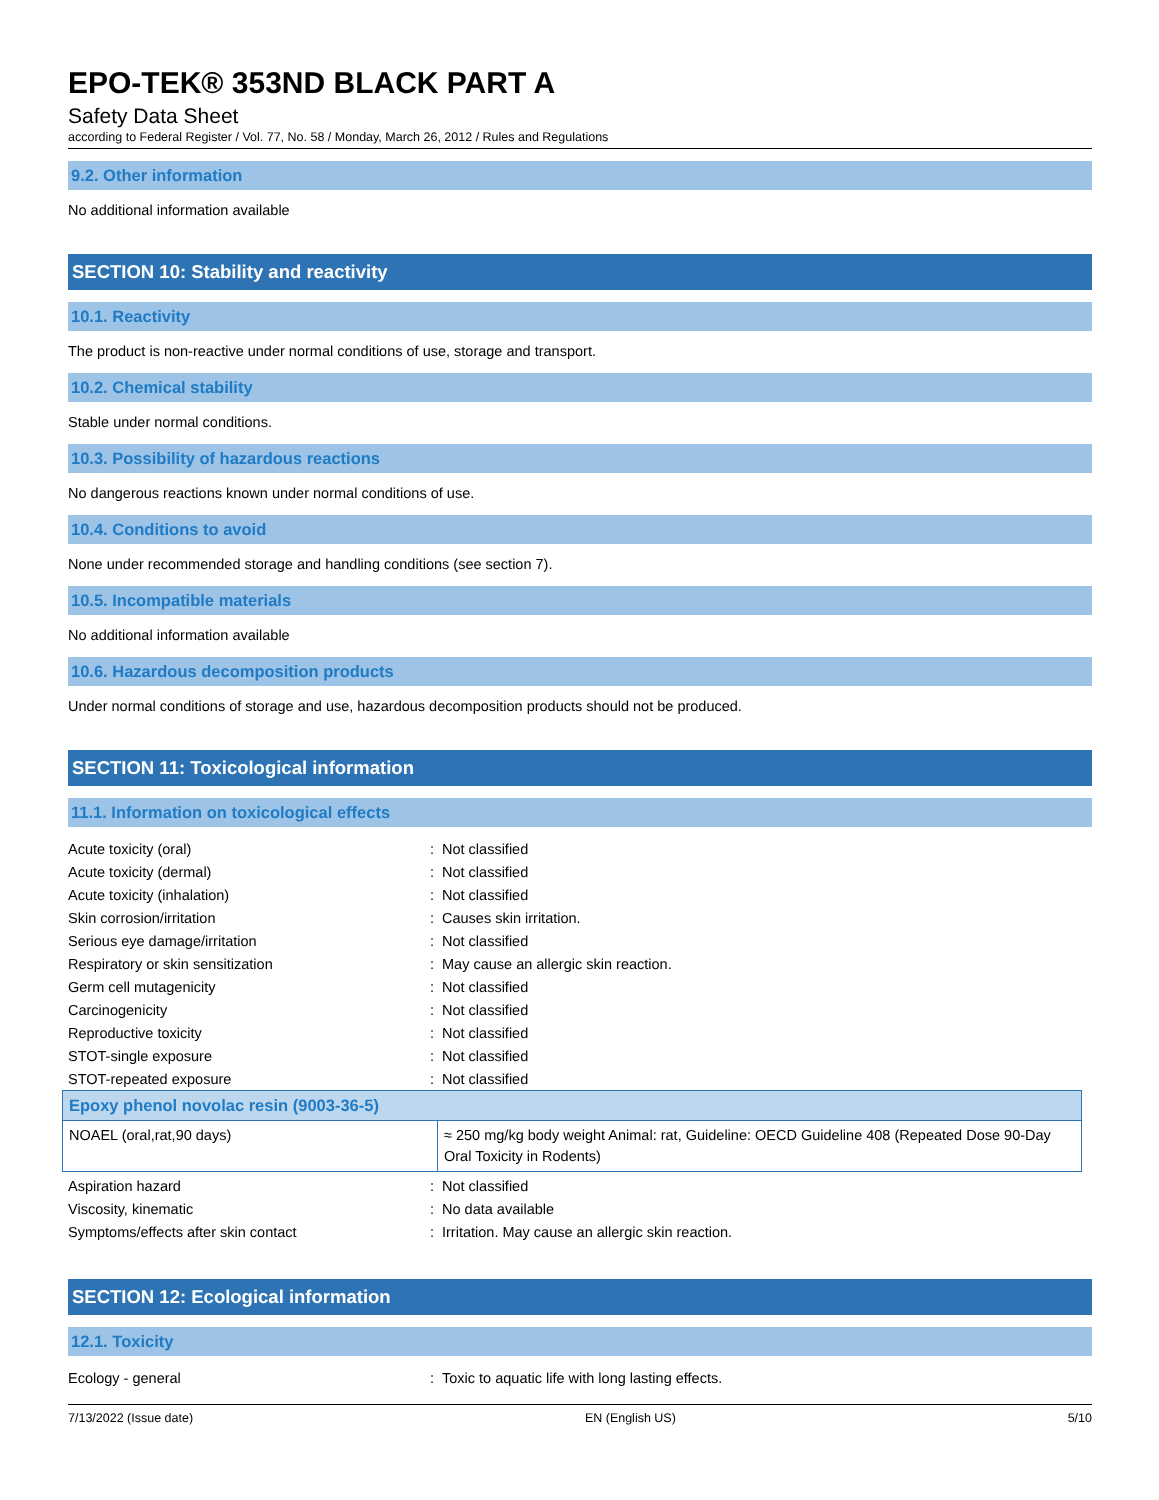EPO-TEK® 353ND BLACK PART A
Safety Data Sheet
according to Federal Register / Vol. 77, No. 58 / Monday, March 26, 2012 / Rules and Regulations
9.2. Other information
No additional information available
SECTION 10: Stability and reactivity
10.1. Reactivity
The product is non-reactive under normal conditions of use, storage and transport.
10.2. Chemical stability
Stable under normal conditions.
10.3. Possibility of hazardous reactions
No dangerous reactions known under normal conditions of use.
10.4. Conditions to avoid
None under recommended storage and handling conditions (see section 7).
10.5. Incompatible materials
No additional information available
10.6. Hazardous decomposition products
Under normal conditions of storage and use, hazardous decomposition products should not be produced.
SECTION 11: Toxicological information
11.1. Information on toxicological effects
| Acute toxicity (oral) | : | Not classified |
| Acute toxicity (dermal) | : | Not classified |
| Acute toxicity (inhalation) | : | Not classified |
| Skin corrosion/irritation | : | Causes skin irritation. |
| Serious eye damage/irritation | : | Not classified |
| Respiratory or skin sensitization | : | May cause an allergic skin reaction. |
| Germ cell mutagenicity | : | Not classified |
| Carcinogenicity | : | Not classified |
| Reproductive toxicity | : | Not classified |
| STOT-single exposure | : | Not classified |
| STOT-repeated exposure | : | Not classified |
| Epoxy phenol novolac resin (9003-36-5) | |
| --- | --- |
| NOAEL (oral,rat,90 days) | ≈ 250 mg/kg body weight Animal: rat, Guideline: OECD Guideline 408 (Repeated Dose 90-Day Oral Toxicity in Rodents) |
| Aspiration hazard | : | Not classified |
| Viscosity, kinematic | : | No data available |
| Symptoms/effects after skin contact | : | Irritation. May cause an allergic skin reaction. |
SECTION 12: Ecological information
12.1. Toxicity
| Ecology - general | : | Toxic to aquatic life with long lasting effects. |
7/13/2022 (Issue date) EN (English US) 5/10